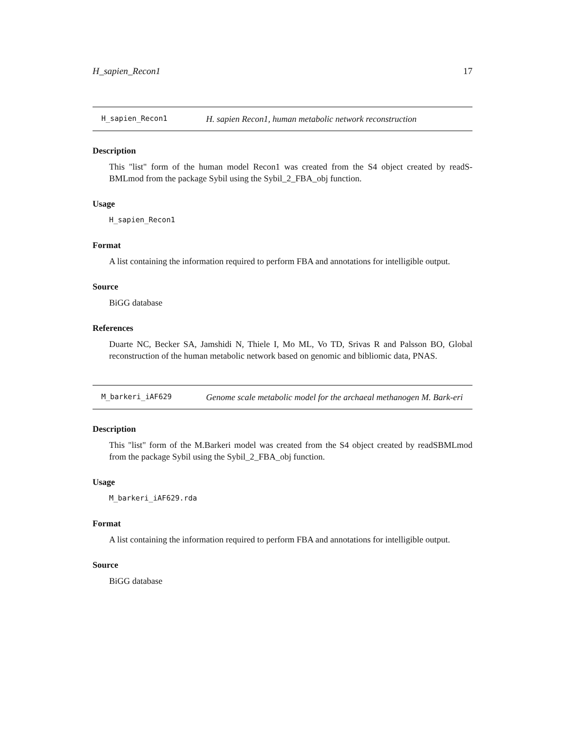H_sapien_Recon1 17
H_sapien_Recon1
H. sapien Recon1, human metabolic network reconstruction
Description
This "list" form of the human model Recon1 was created from the S4 object created by readS-BMLmod from the package Sybil using the Sybil_2_FBA_obj function.
Usage
H_sapien_Recon1
Format
A list containing the information required to perform FBA and annotations for intelligible output.
Source
BiGG database
References
Duarte NC, Becker SA, Jamshidi N, Thiele I, Mo ML, Vo TD, Srivas R and Palsson BO, Global reconstruction of the human metabolic network based on genomic and bibliomic data, PNAS.
M_barkeri_iAF629
Genome scale metabolic model for the archaeal methanogen M. Bark-eri
Description
This "list" form of the M.Barkeri model was created from the S4 object created by readSBMLmod from the package Sybil using the Sybil_2_FBA_obj function.
Usage
M_barkeri_iAF629.rda
Format
A list containing the information required to perform FBA and annotations for intelligible output.
Source
BiGG database